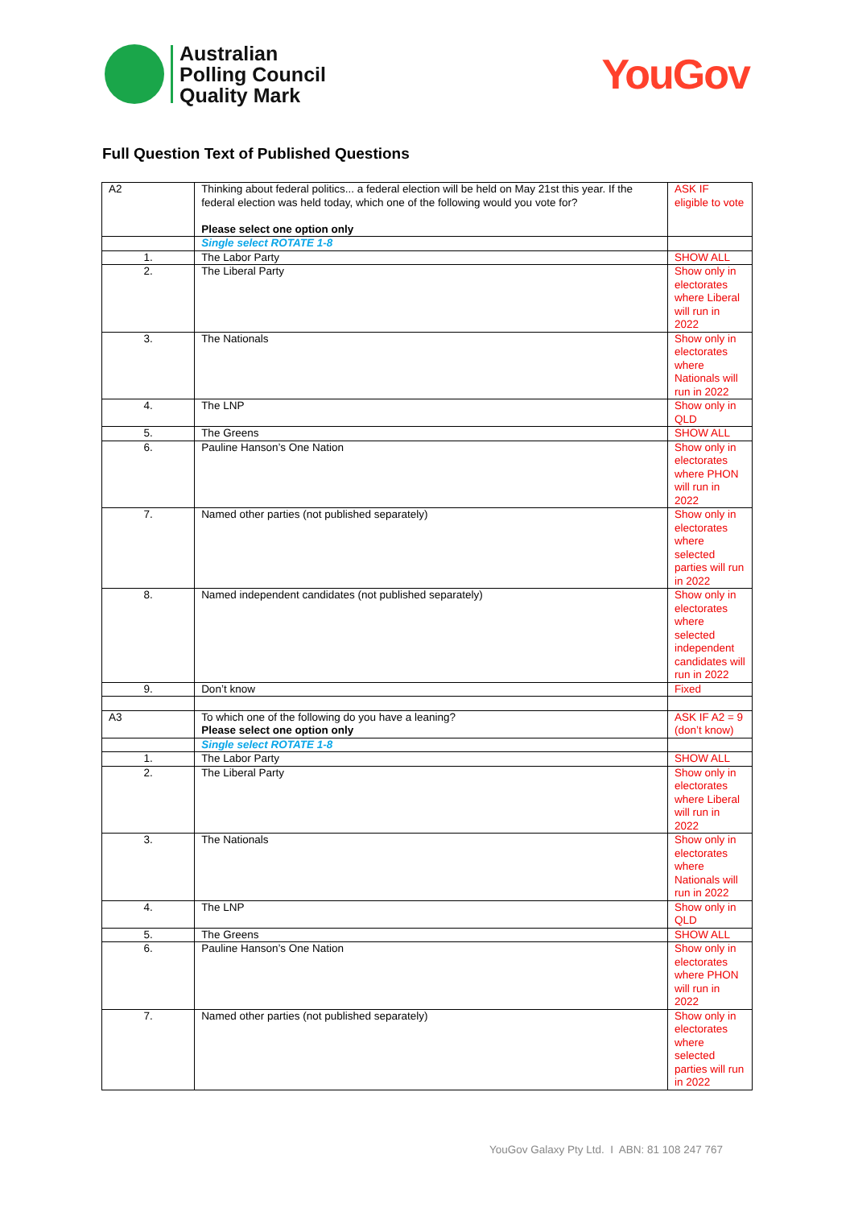Australian
Polling Council
Quality Mark
YouGov
Full Question Text of Published Questions
| A2 | Thinking about federal politics... a federal election will be held on May 21st this year. If the federal election was held today, which one of the following would you vote for? Please select one option only | ASK IF eligible to vote |
| | Single select ROTATE 1-8 | |
| 1. | The Labor Party | SHOW ALL |
| 2. | The Liberal Party | Show only in electorates where Liberal will run in 2022 |
| 3. | The Nationals | Show only in electorates where Nationals will run in 2022 |
| 4. | The LNP | Show only in QLD |
| 5. | The Greens | SHOW ALL |
| 6. | Pauline Hanson’s One Nation | Show only in electorates where PHON will run in 2022 |
| 7. | Named other parties (not published separately) | Show only in electorates where selected parties will run in 2022 |
| 8. | Named independent candidates (not published separately) | Show only in electorates where selected independent candidates will run in 2022 |
| 9. | Don’t know | Fixed |
| A3 | To which one of the following do you have a leaning? Please select one option only | ASK IF A2 = 9 (don’t know) |
| | Single select ROTATE 1-8 | |
| 1. | The Labor Party | SHOW ALL |
| 2. | The Liberal Party | Show only in electorates where Liberal will run in 2022 |
| 3. | The Nationals | Show only in electorates where Nationals will run in 2022 |
| 4. | The LNP | Show only in QLD |
| 5. | The Greens | SHOW ALL |
| 6. | Pauline Hanson’s One Nation | Show only in electorates where PHON will run in 2022 |
| 7. | Named other parties (not published separately) | Show only in electorates where selected parties will run in 2022 |
YouGov Galaxy Pty Ltd. I ABN: 81 108 247 767